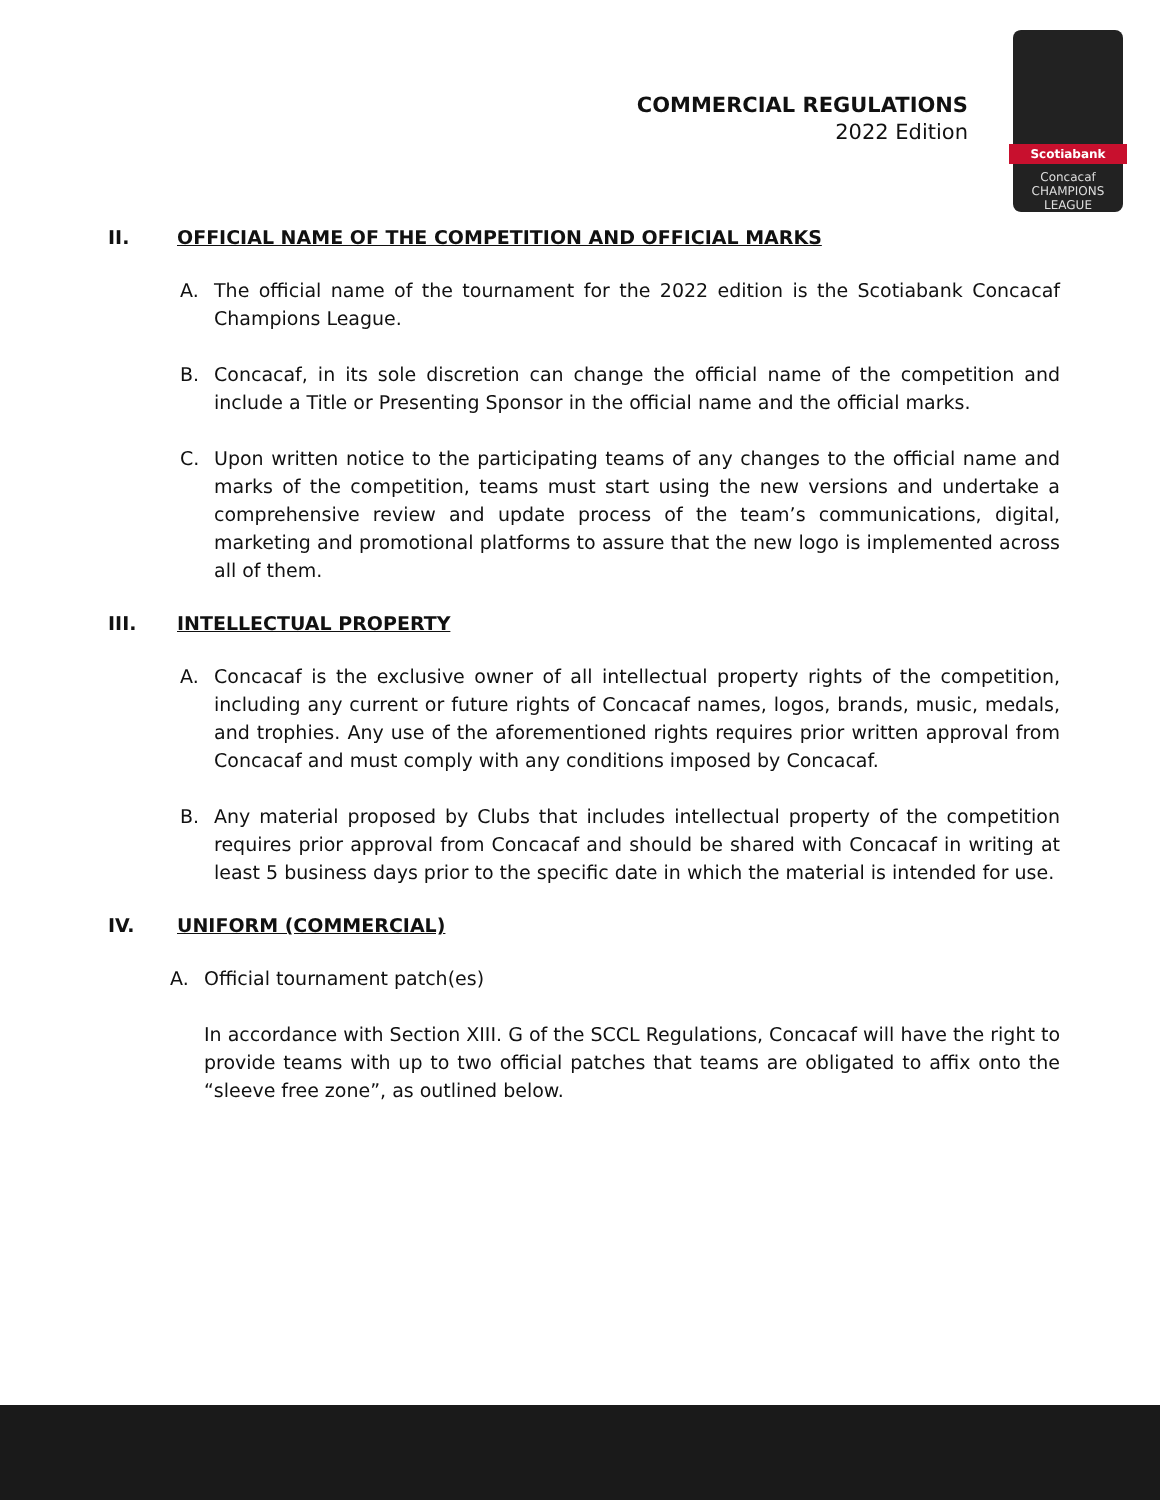COMMERCIAL REGULATIONS
2022 Edition
Scotiabank
Concacaf
CHAMPIONS
LEAGUE
II. OFFICIAL NAME OF THE COMPETITION AND OFFICIAL MARKS
A. The official name of the tournament for the 2022 edition is the Scotiabank Concacaf Champions League.
B. Concacaf, in its sole discretion can change the official name of the competition and include a Title or Presenting Sponsor in the official name and the official marks.
C. Upon written notice to the participating teams of any changes to the official name and marks of the competition, teams must start using the new versions and undertake a comprehensive review and update process of the team’s communications, digital, marketing and promotional platforms to assure that the new logo is implemented across all of them.
III. INTELLECTUAL PROPERTY
A. Concacaf is the exclusive owner of all intellectual property rights of the competition, including any current or future rights of Concacaf names, logos, brands, music, medals, and trophies. Any use of the aforementioned rights requires prior written approval from Concacaf and must comply with any conditions imposed by Concacaf.
B. Any material proposed by Clubs that includes intellectual property of the competition requires prior approval from Concacaf and should be shared with Concacaf in writing at least 5 business days prior to the specific date in which the material is intended for use.
IV. UNIFORM (COMMERCIAL)
A. Official tournament patch(es)
In accordance with Section XIII. G of the SCCL Regulations, Concacaf will have the right to provide teams with up to two official patches that teams are obligated to affix onto the “sleeve free zone”, as outlined below.